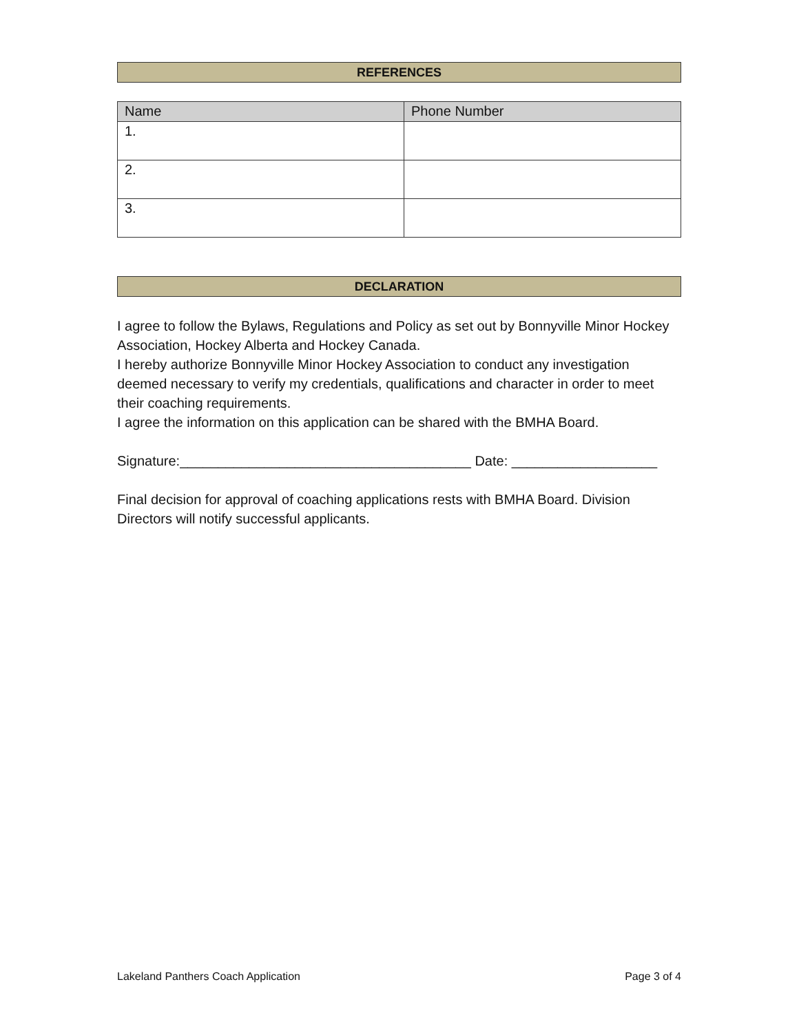REFERENCES
| Name | Phone Number |
| --- | --- |
| 1. | |
| 2. | |
| 3. | |
DECLARATION
I agree to follow the Bylaws, Regulations and Policy as set out by Bonnyville Minor Hockey Association, Hockey Alberta and Hockey Canada.
I hereby authorize Bonnyville Minor Hockey Association to conduct any investigation deemed necessary to verify my credentials, qualifications and character in order to meet their coaching requirements.
I agree the information on this application can be shared with the BMHA Board.
Signature:______________________________________ Date: ___________________
Final decision for approval of coaching applications rests with BMHA Board. Division Directors will notify successful applicants.
Lakeland Panthers Coach Application Page 3 of 4